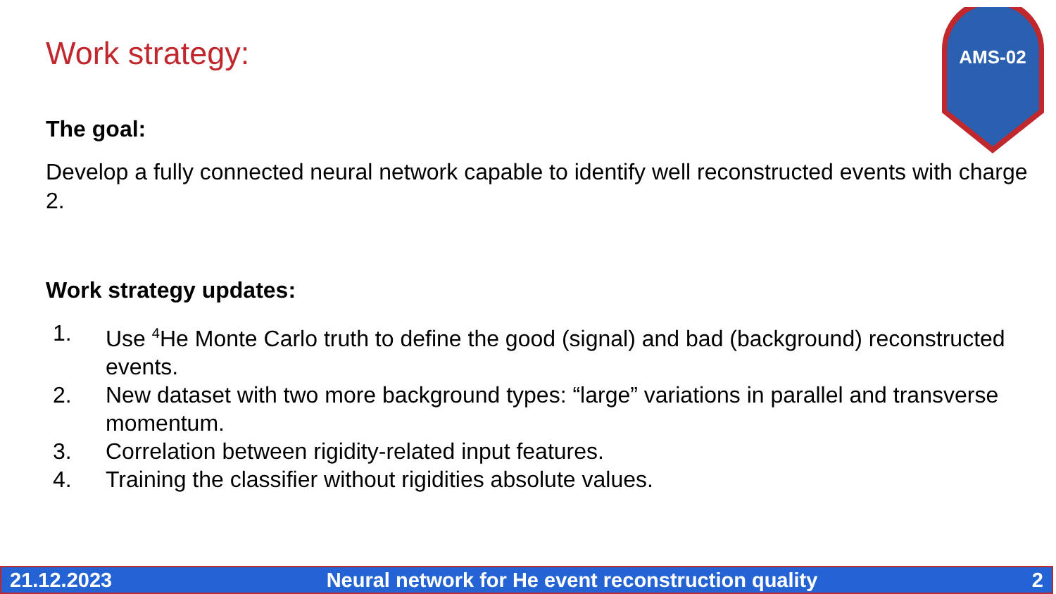Work strategy:
AMS-02
The goal:
Develop a fully connected neural network capable to identify well reconstructed events with charge 2.
Work strategy updates:
1. Use <sup>4</sup>He Monte Carlo truth to define the good (signal) and bad (background) reconstructed events.
2. New dataset with two more background types: “large” variations in parallel and transverse momentum.
3. Correlation between rigidity-related input features.
4. Training the classifier without rigidities absolute values.
21.12.2023 Neural network for He event reconstruction quality 2